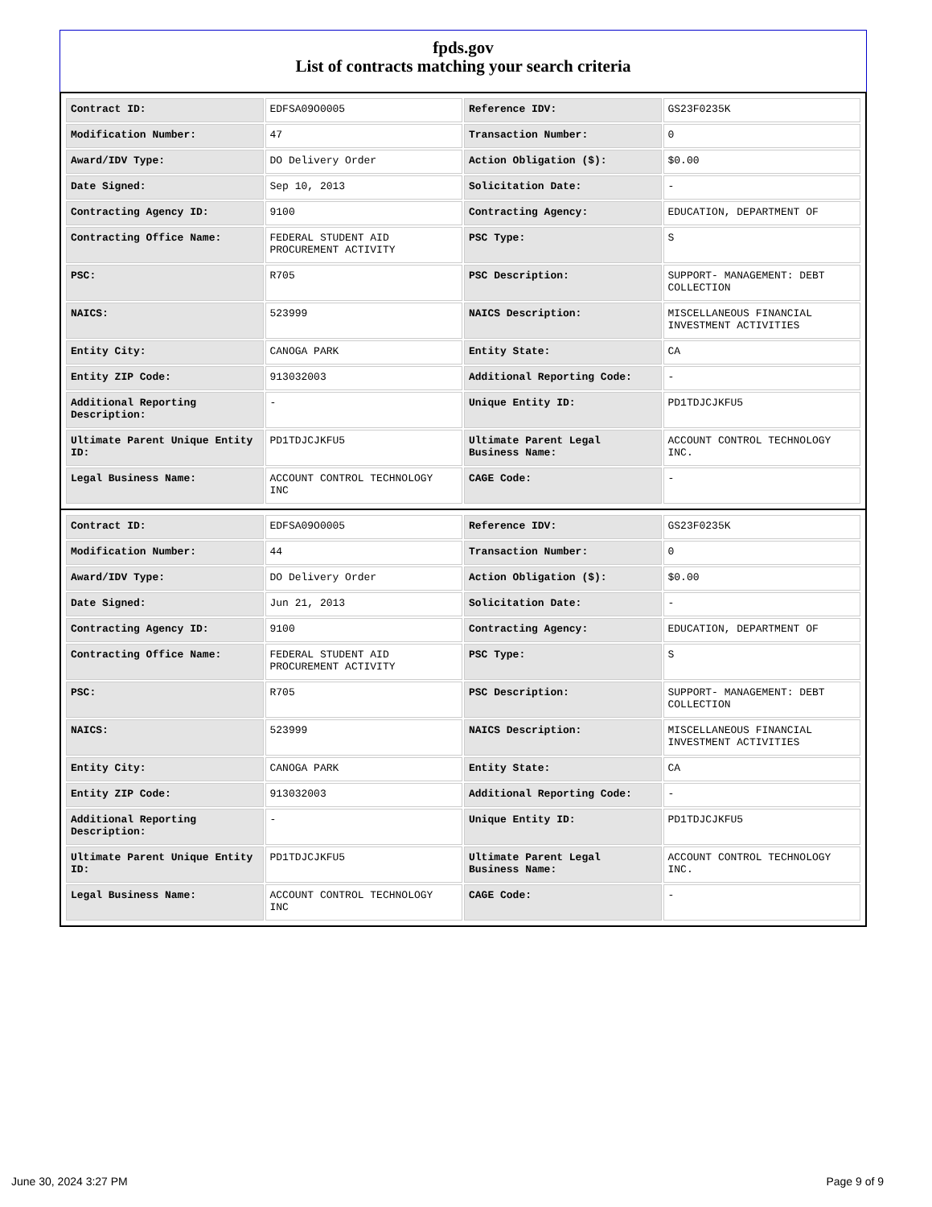fpds.gov
List of contracts matching your search criteria
| Contract ID: | EDFSA09O0005 | Reference IDV: | GS23F0235K |
| Modification Number: | 47 | Transaction Number: | 0 |
| Award/IDV Type: | DO Delivery Order | Action Obligation ($): | $0.00 |
| Date Signed: | Sep 10, 2013 | Solicitation Date: | - |
| Contracting Agency ID: | 9100 | Contracting Agency: | EDUCATION, DEPARTMENT OF |
| Contracting Office Name: | FEDERAL STUDENT AID PROCUREMENT ACTIVITY | PSC Type: | S |
| PSC: | R705 | PSC Description: | SUPPORT- MANAGEMENT: DEBT COLLECTION |
| NAICS: | 523999 | NAICS Description: | MISCELLANEOUS FINANCIAL INVESTMENT ACTIVITIES |
| Entity City: | CANOGA PARK | Entity State: | CA |
| Entity ZIP Code: | 913032003 | Additional Reporting Code: | - |
| Additional Reporting Description: | - | Unique Entity ID: | PD1TDJCJKFU5 |
| Ultimate Parent Unique Entity ID: | PD1TDJCJKFU5 | Ultimate Parent Legal Business Name: | ACCOUNT CONTROL TECHNOLOGY INC. |
| Legal Business Name: | ACCOUNT CONTROL TECHNOLOGY INC | CAGE Code: | - |
| Contract ID: | EDFSA09O0005 | Reference IDV: | GS23F0235K |
| Modification Number: | 44 | Transaction Number: | 0 |
| Award/IDV Type: | DO Delivery Order | Action Obligation ($): | $0.00 |
| Date Signed: | Jun 21, 2013 | Solicitation Date: | - |
| Contracting Agency ID: | 9100 | Contracting Agency: | EDUCATION, DEPARTMENT OF |
| Contracting Office Name: | FEDERAL STUDENT AID PROCUREMENT ACTIVITY | PSC Type: | S |
| PSC: | R705 | PSC Description: | SUPPORT- MANAGEMENT: DEBT COLLECTION |
| NAICS: | 523999 | NAICS Description: | MISCELLANEOUS FINANCIAL INVESTMENT ACTIVITIES |
| Entity City: | CANOGA PARK | Entity State: | CA |
| Entity ZIP Code: | 913032003 | Additional Reporting Code: | - |
| Additional Reporting Description: | - | Unique Entity ID: | PD1TDJCJKFU5 |
| Ultimate Parent Unique Entity ID: | PD1TDJCJKFU5 | Ultimate Parent Legal Business Name: | ACCOUNT CONTROL TECHNOLOGY INC. |
| Legal Business Name: | ACCOUNT CONTROL TECHNOLOGY INC | CAGE Code: | - |
June 30, 2024 3:27 PM Page 9 of 9